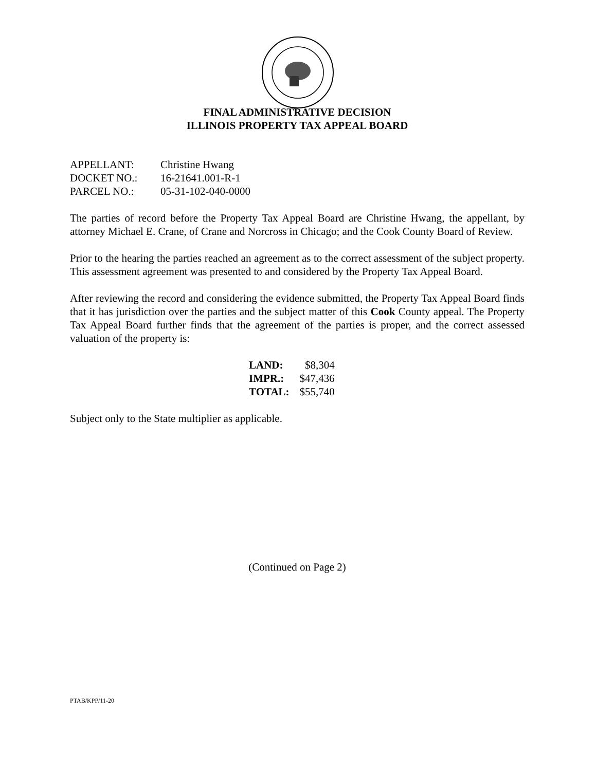FINAL ADMINISTRATIVE DECISION
ILLINOIS PROPERTY TAX APPEAL BOARD
| APPELLANT: | Christine Hwang |
| DOCKET NO.: | 16-21641.001-R-1 |
| PARCEL NO.: | 05-31-102-040-0000 |
The parties of record before the Property Tax Appeal Board are Christine Hwang, the appellant, by attorney Michael E. Crane, of Crane and Norcross in Chicago; and the Cook County Board of Review.
Prior to the hearing the parties reached an agreement as to the correct assessment of the subject property. This assessment agreement was presented to and considered by the Property Tax Appeal Board.
After reviewing the record and considering the evidence submitted, the Property Tax Appeal Board finds that it has jurisdiction over the parties and the subject matter of this Cook County appeal. The Property Tax Appeal Board further finds that the agreement of the parties is proper, and the correct assessed valuation of the property is:
| LAND: | $8,304 |
| IMPR.: | $47,436 |
| TOTAL: | $55,740 |
Subject only to the State multiplier as applicable.
(Continued on Page 2)
PTAB/KPP/11-20